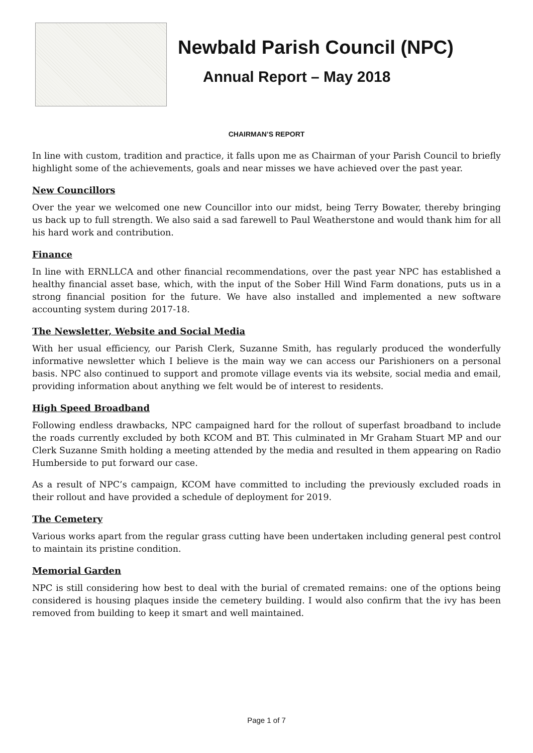Newbald Parish Council (NPC)
Annual Report – May 2018
CHAIRMAN’S REPORT
In line with custom, tradition and practice, it falls upon me as Chairman of your Parish Council to briefly highlight some of the achievements, goals and near misses we have achieved over the past year.
New Councillors
Over the year we welcomed one new Councillor into our midst, being Terry Bowater, thereby bringing us back up to full strength. We also said a sad farewell to Paul Weatherstone and would thank him for all his hard work and contribution.
Finance
In line with ERNLLCA and other financial recommendations, over the past year NPC has established a healthy financial asset base, which, with the input of the Sober Hill Wind Farm donations, puts us in a strong financial position for the future. We have also installed and implemented a new software accounting system during 2017-18.
The Newsletter, Website and Social Media
With her usual efficiency, our Parish Clerk, Suzanne Smith, has regularly produced the wonderfully informative newsletter which I believe is the main way we can access our Parishioners on a personal basis. NPC also continued to support and promote village events via its website, social media and email, providing information about anything we felt would be of interest to residents.
High Speed Broadband
Following endless drawbacks, NPC campaigned hard for the rollout of superfast broadband to include the roads currently excluded by both KCOM and BT. This culminated in Mr Graham Stuart MP and our Clerk Suzanne Smith holding a meeting attended by the media and resulted in them appearing on Radio Humberside to put forward our case.
As a result of NPC’s campaign, KCOM have committed to including the previously excluded roads in their rollout and have provided a schedule of deployment for 2019.
The Cemetery
Various works apart from the regular grass cutting have been undertaken including general pest control to maintain its pristine condition.
Memorial Garden
NPC is still considering how best to deal with the burial of cremated remains: one of the options being considered is housing plaques inside the cemetery building. I would also confirm that the ivy has been removed from building to keep it smart and well maintained.
Page 1 of 7